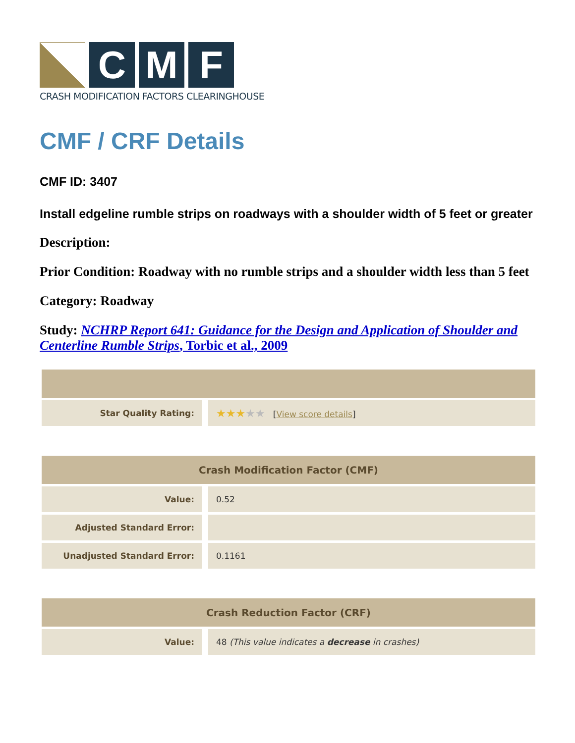C M F
CRASH MODIFICATION FACTORS CLEARINGHOUSE
CMF / CRF Details
CMF ID: 3407
Install edgeline rumble strips on roadways with a shoulder width of 5 feet or greater
Description:
Prior Condition: Roadway with no rumble strips and a shoulder width less than 5 feet
Category: Roadway
Study: NCHRP Report 641: Guidance for the Design and Application of Shoulder and Centerline Rumble Strips, Torbic et al., 2009
| Star Quality Rating: | ★★★ ★★ [ View score details ] |
| Crash Modification Factor (CMF) | |
| --- | --- |
| Value: | 0.52 |
| Adjusted Standard Error: | |
| Unadjusted Standard Error: | 0.1161 |
| Crash Reduction Factor (CRF) | |
| --- | --- |
| Value: | 48 (This value indicates a decrease in crashes) |